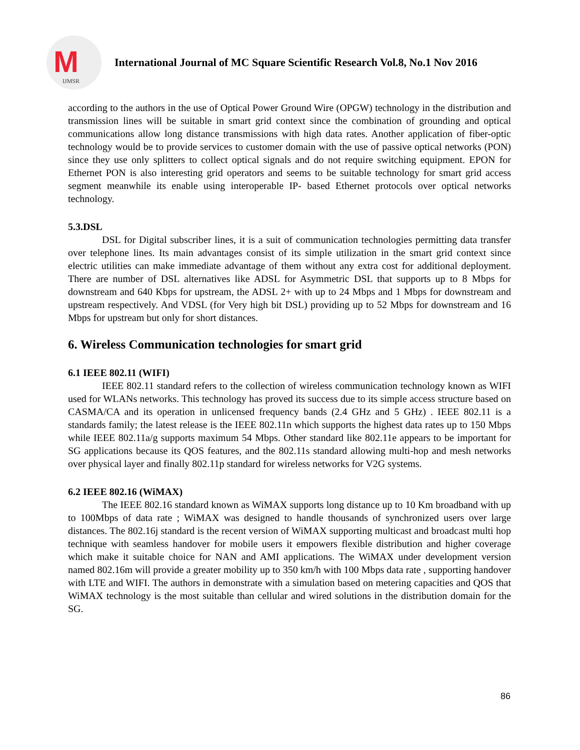M
IJMSR
International Journal of MC Square Scientific Research Vol.8, No.1 Nov 2016
according to the authors in the use of Optical Power Ground Wire (OPGW) technology in the distribution and transmission lines will be suitable in smart grid context since the combination of grounding and optical communications allow long distance transmissions with high data rates. Another application of fiber-optic technology would be to provide services to customer domain with the use of passive optical networks (PON) since they use only splitters to collect optical signals and do not require switching equipment. EPON for Ethernet PON is also interesting grid operators and seems to be suitable technology for smart grid access segment meanwhile its enable using interoperable IP- based Ethernet protocols over optical networks technology.
5.3.DSL
DSL for Digital subscriber lines, it is a suit of communication technologies permitting data transfer over telephone lines. Its main advantages consist of its simple utilization in the smart grid context since electric utilities can make immediate advantage of them without any extra cost for additional deployment. There are number of DSL alternatives like ADSL for Asymmetric DSL that supports up to 8 Mbps for downstream and 640 Kbps for upstream, the ADSL 2+ with up to 24 Mbps and 1 Mbps for downstream and upstream respectively. And VDSL (for Very high bit DSL) providing up to 52 Mbps for downstream and 16 Mbps for upstream but only for short distances.
6. Wireless Communication technologies for smart grid
6.1 IEEE 802.11 (WIFI)
IEEE 802.11 standard refers to the collection of wireless communication technology known as WIFI used for WLANs networks. This technology has proved its success due to its simple access structure based on CASMA/CA and its operation in unlicensed frequency bands (2.4 GHz and 5 GHz) . IEEE 802.11 is a standards family; the latest release is the IEEE 802.11n which supports the highest data rates up to 150 Mbps while IEEE 802.11a/g supports maximum 54 Mbps. Other standard like 802.11e appears to be important for SG applications because its QOS features, and the 802.11s standard allowing multi-hop and mesh networks over physical layer and finally 802.11p standard for wireless networks for V2G systems.
6.2 IEEE 802.16 (WiMAX)
The IEEE 802.16 standard known as WiMAX supports long distance up to 10 Km broadband with up to 100Mbps of data rate ; WiMAX was designed to handle thousands of synchronized users over large distances. The 802.16j standard is the recent version of WiMAX supporting multicast and broadcast multi hop technique with seamless handover for mobile users it empowers flexible distribution and higher coverage which make it suitable choice for NAN and AMI applications. The WiMAX under development version named 802.16m will provide a greater mobility up to 350 km/h with 100 Mbps data rate , supporting handover with LTE and WIFI. The authors in demonstrate with a simulation based on metering capacities and QOS that WiMAX technology is the most suitable than cellular and wired solutions in the distribution domain for the SG.
86